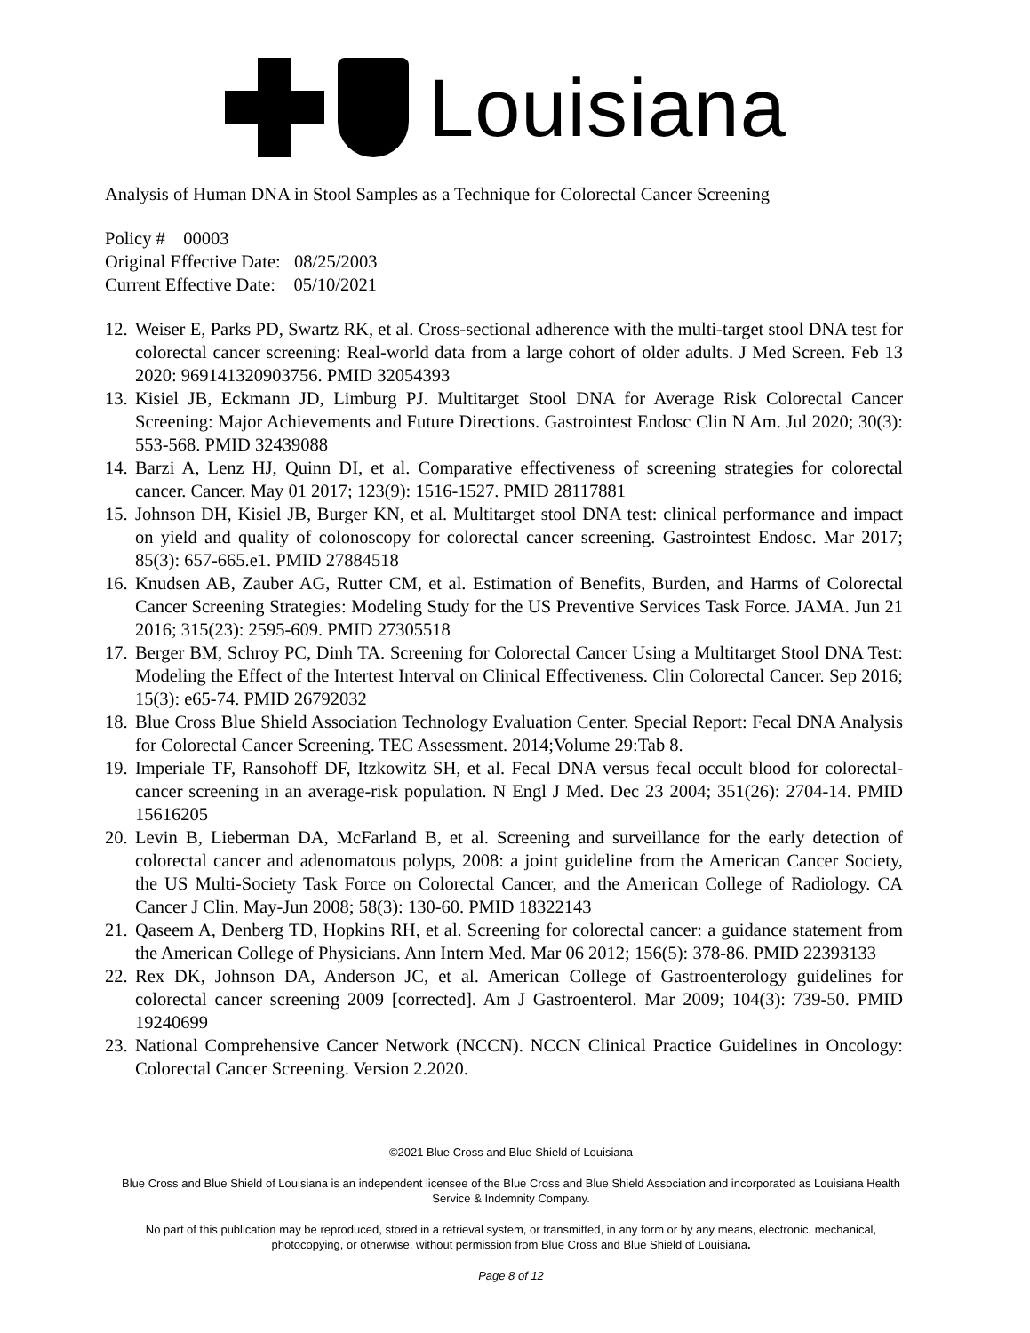Louisiana
Analysis of Human DNA in Stool Samples as a Technique for Colorectal Cancer Screening
Policy # 00003
Original Effective Date: 08/25/2003
Current Effective Date: 05/10/2021
12. Weiser E, Parks PD, Swartz RK, et al. Cross-sectional adherence with the multi-target stool DNA test for colorectal cancer screening: Real-world data from a large cohort of older adults. J Med Screen. Feb 13 2020: 969141320903756. PMID 32054393
13. Kisiel JB, Eckmann JD, Limburg PJ. Multitarget Stool DNA for Average Risk Colorectal Cancer Screening: Major Achievements and Future Directions. Gastrointest Endosc Clin N Am. Jul 2020; 30(3): 553-568. PMID 32439088
14. Barzi A, Lenz HJ, Quinn DI, et al. Comparative effectiveness of screening strategies for colorectal cancer. Cancer. May 01 2017; 123(9): 1516-1527. PMID 28117881
15. Johnson DH, Kisiel JB, Burger KN, et al. Multitarget stool DNA test: clinical performance and impact on yield and quality of colonoscopy for colorectal cancer screening. Gastrointest Endosc. Mar 2017; 85(3): 657-665.e1. PMID 27884518
16. Knudsen AB, Zauber AG, Rutter CM, et al. Estimation of Benefits, Burden, and Harms of Colorectal Cancer Screening Strategies: Modeling Study for the US Preventive Services Task Force. JAMA. Jun 21 2016; 315(23): 2595-609. PMID 27305518
17. Berger BM, Schroy PC, Dinh TA. Screening for Colorectal Cancer Using a Multitarget Stool DNA Test: Modeling the Effect of the Intertest Interval on Clinical Effectiveness. Clin Colorectal Cancer. Sep 2016; 15(3): e65-74. PMID 26792032
18. Blue Cross Blue Shield Association Technology Evaluation Center. Special Report: Fecal DNA Analysis for Colorectal Cancer Screening. TEC Assessment. 2014;Volume 29:Tab 8.
19. Imperiale TF, Ransohoff DF, Itzkowitz SH, et al. Fecal DNA versus fecal occult blood for colorectal-cancer screening in an average-risk population. N Engl J Med. Dec 23 2004; 351(26): 2704-14. PMID 15616205
20. Levin B, Lieberman DA, McFarland B, et al. Screening and surveillance for the early detection of colorectal cancer and adenomatous polyps, 2008: a joint guideline from the American Cancer Society, the US Multi-Society Task Force on Colorectal Cancer, and the American College of Radiology. CA Cancer J Clin. May-Jun 2008; 58(3): 130-60. PMID 18322143
21. Qaseem A, Denberg TD, Hopkins RH, et al. Screening for colorectal cancer: a guidance statement from the American College of Physicians. Ann Intern Med. Mar 06 2012; 156(5): 378-86. PMID 22393133
22. Rex DK, Johnson DA, Anderson JC, et al. American College of Gastroenterology guidelines for colorectal cancer screening 2009 [corrected]. Am J Gastroenterol. Mar 2009; 104(3): 739-50. PMID 19240699
23. National Comprehensive Cancer Network (NCCN). NCCN Clinical Practice Guidelines in Oncology: Colorectal Cancer Screening. Version 2.2020.
©2021 Blue Cross and Blue Shield of Louisiana
Blue Cross and Blue Shield of Louisiana is an independent licensee of the Blue Cross and Blue Shield Association and incorporated as Louisiana Health Service & Indemnity Company.
No part of this publication may be reproduced, stored in a retrieval system, or transmitted, in any form or by any means, electronic, mechanical, photocopying, or otherwise, without permission from Blue Cross and Blue Shield of Louisiana.
Page 8 of 12